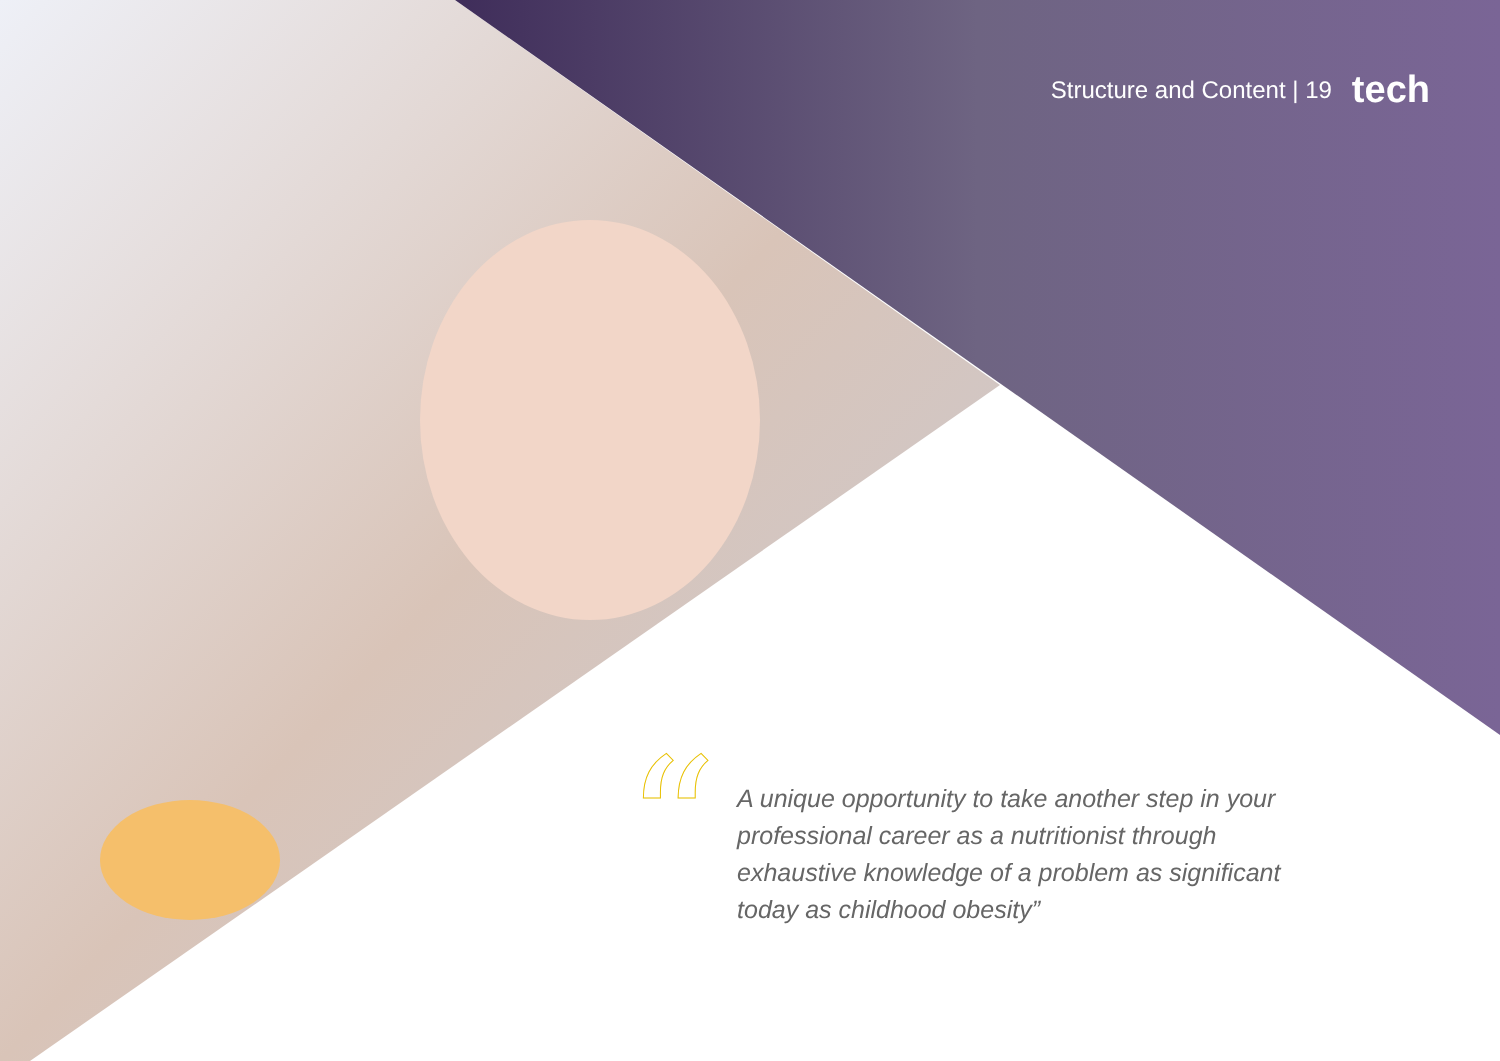Structure and Content | 19 tech
“
A unique opportunity to take another step in your professional career as a nutritionist through exhaustive knowledge of a problem as significant today as childhood obesity”